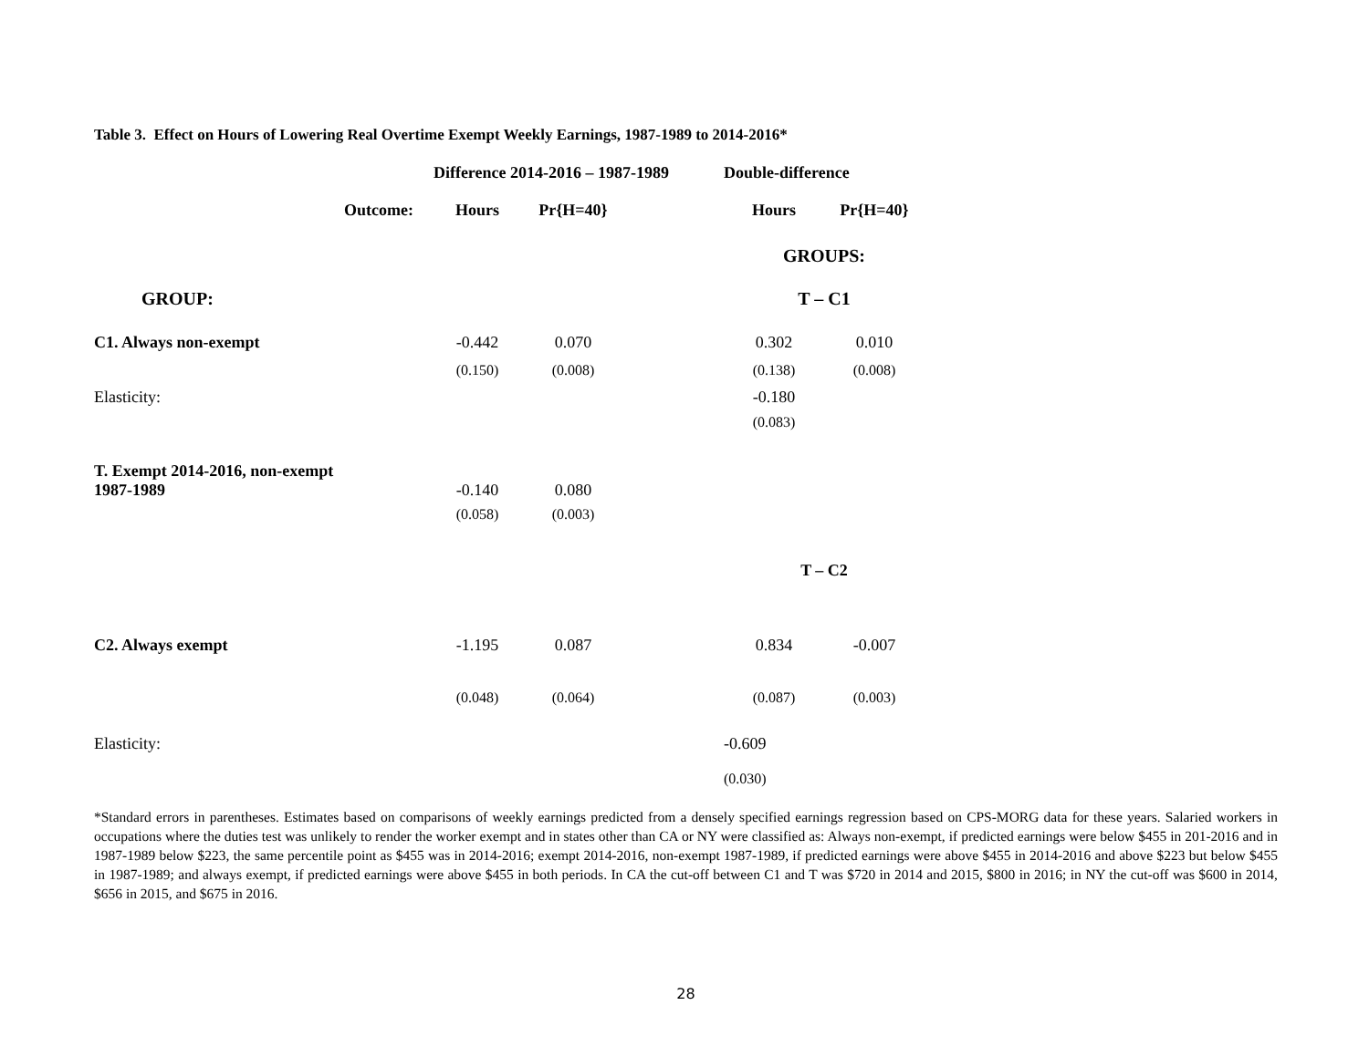Table 3. Effect on Hours of Lowering Real Overtime Exempt Weekly Earnings, 1987-1989 to 2014-2016*
| | Difference 2014-2016 – 1987-1989 | | | Double-difference | |
| Outcome: | Hours | Pr{H=40} | | Hours | Pr{H=40} |
| | | | | GROUPS: | |
| GROUP: | | | | T – C1 | |
| C1. Always non-exempt | -0.442 | 0.070 | | 0.302 | 0.010 |
| | (0.150) | (0.008) | | (0.138) | (0.008) |
| Elasticity: | | | | -0.180 | |
| | | | | (0.083) | |
| T. Exempt 2014-2016, non-exempt 1987-1989 | -0.140 | 0.080 | | | |
| | (0.058) | (0.003) | | | |
| | | | | T – C2 | |
| C2. Always exempt | -1.195 | 0.087 | | 0.834 | -0.007 |
| | (0.048) | (0.064) | | (0.087) | (0.003) |
| Elasticity: | | | | -0.609 | |
| | | | | (0.030) | |
*Standard errors in parentheses. Estimates based on comparisons of weekly earnings predicted from a densely specified earnings regression based on CPS-MORG data for these years. Salaried workers in occupations where the duties test was unlikely to render the worker exempt and in states other than CA or NY were classified as: Always non-exempt, if predicted earnings were below $455 in 201-2016 and in 1987-1989 below $223, the same percentile point as $455 was in 2014-2016; exempt 2014-2016, non-exempt 1987-1989, if predicted earnings were above $455 in 2014-2016 and above $223 but below $455 in 1987-1989; and always exempt, if predicted earnings were above $455 in both periods. In CA the cut-off between C1 and T was $720 in 2014 and 2015, $800 in 2016; in NY the cut-off was $600 in 2014, $656 in 2015, and $675 in 2016.
28